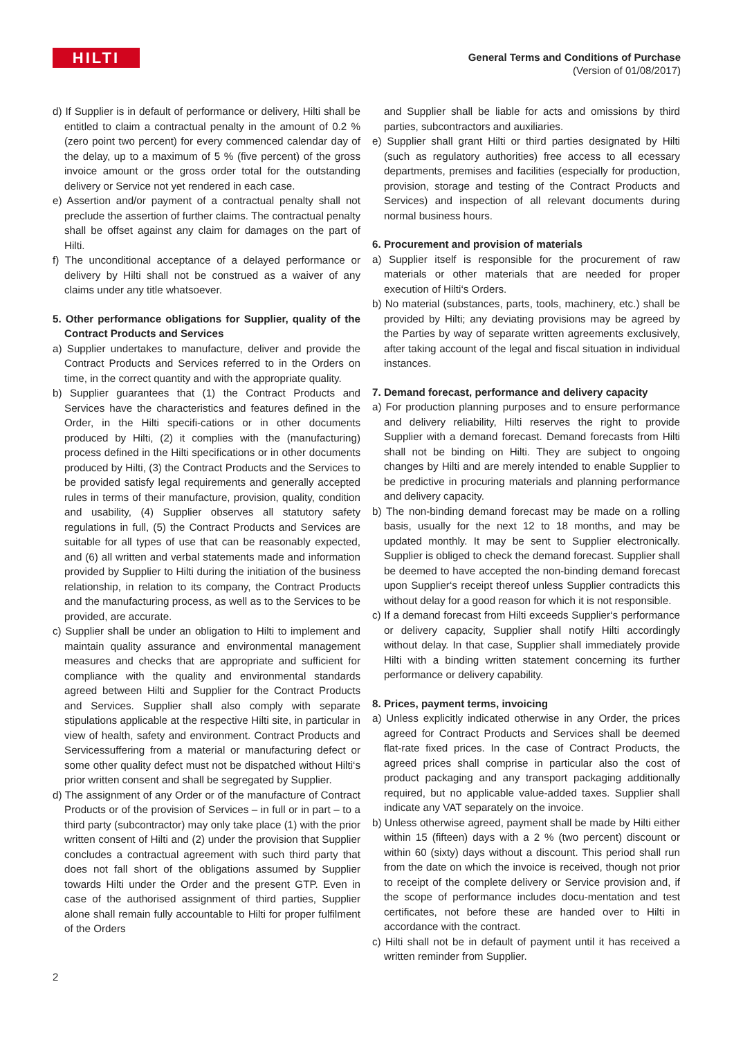HILTI
General Terms and Conditions of Purchase
(Version of 01/08/2017)
d) If Supplier is in default of performance or delivery, Hilti shall be entitled to claim a contractual penalty in the amount of 0.2 % (zero point two percent) for every commenced calendar day of the delay, up to a maximum of 5 % (five percent) of the gross invoice amount or the gross order total for the outstanding delivery or Service not yet rendered in each case.
e) Assertion and/or payment of a contractual penalty shall not preclude the assertion of further claims. The contractual penalty shall be offset against any claim for damages on the part of Hilti.
f) The unconditional acceptance of a delayed performance or delivery by Hilti shall not be construed as a waiver of any claims under any title whatsoever.
5. Other performance obligations for Supplier, quality of the Contract Products and Services
a) Supplier undertakes to manufacture, deliver and provide the Contract Products and Services referred to in the Orders on time, in the correct quantity and with the appropriate quality.
b) Supplier guarantees that (1) the Contract Products and Services have the characteristics and features defined in the Order, in the Hilti specifi-cations or in other documents produced by Hilti, (2) it complies with the (manufacturing) process defined in the Hilti specifications or in other documents produced by Hilti, (3) the Contract Products and the Services to be provided satisfy legal requirements and generally accepted rules in terms of their manufacture, provision, quality, condition and usability, (4) Supplier observes all statutory safety regulations in full, (5) the Contract Products and Services are suitable for all types of use that can be reasonably expected, and (6) all written and verbal statements made and information provided by Supplier to Hilti during the initiation of the business relationship, in relation to its company, the Contract Products and the manufacturing process, as well as to the Services to be provided, are accurate.
c) Supplier shall be under an obligation to Hilti to implement and maintain quality assurance and environmental management measures and checks that are appropriate and sufficient for compliance with the quality and environmental standards agreed between Hilti and Supplier for the Contract Products and Services. Supplier shall also comply with separate stipulations applicable at the respective Hilti site, in particular in view of health, safety and environment. Contract Products and Servicessuffering from a material or manufacturing defect or some other quality defect must not be dispatched without Hilti‘s prior written consent and shall be segregated by Supplier.
d) The assignment of any Order or of the manufacture of Contract Products or of the provision of Services – in full or in part – to a third party (subcontractor) may only take place (1) with the prior written consent of Hilti and (2) under the provision that Supplier concludes a contractual agreement with such third party that does not fall short of the obligations assumed by Supplier towards Hilti under the Order and the present GTP. Even in case of the authorised assignment of third parties, Supplier alone shall remain fully accountable to Hilti for proper fulfilment of the Orders
and Supplier shall be liable for acts and omissions by third parties, subcontractors and auxiliaries.
e) Supplier shall grant Hilti or third parties designated by Hilti (such as regulatory authorities) free access to all ecessary departments, premises and facilities (especially for production, provision, storage and testing of the Contract Products and Services) and inspection of all relevant documents during normal business hours.
6. Procurement and provision of materials
a) Supplier itself is responsible for the procurement of raw materials or other materials that are needed for proper execution of Hilti‘s Orders.
b) No material (substances, parts, tools, machinery, etc.) shall be provided by Hilti; any deviating provisions may be agreed by the Parties by way of separate written agreements exclusively, after taking account of the legal and fiscal situation in individual instances.
7. Demand forecast, performance and delivery capacity
a) For production planning purposes and to ensure performance and delivery reliability, Hilti reserves the right to provide Supplier with a demand forecast. Demand forecasts from Hilti shall not be binding on Hilti. They are subject to ongoing changes by Hilti and are merely intended to enable Supplier to be predictive in procuring materials and planning performance and delivery capacity.
b) The non-binding demand forecast may be made on a rolling basis, usually for the next 12 to 18 months, and may be updated monthly. It may be sent to Supplier electronically. Supplier is obliged to check the demand forecast. Supplier shall be deemed to have accepted the non-binding demand forecast upon Supplier‘s receipt thereof unless Supplier contradicts this without delay for a good reason for which it is not responsible.
c) If a demand forecast from Hilti exceeds Supplier‘s performance or delivery capacity, Supplier shall notify Hilti accordingly without delay. In that case, Supplier shall immediately provide Hilti with a binding written statement concerning its further performance or delivery capability.
8. Prices, payment terms, invoicing
a) Unless explicitly indicated otherwise in any Order, the prices agreed for Contract Products and Services shall be deemed flat-rate fixed prices. In the case of Contract Products, the agreed prices shall comprise in particular also the cost of product packaging and any transport packaging additionally required, but no applicable value-added taxes. Supplier shall indicate any VAT separately on the invoice.
b) Unless otherwise agreed, payment shall be made by Hilti either within 15 (fifteen) days with a 2 % (two percent) discount or within 60 (sixty) days without a discount. This period shall run from the date on which the invoice is received, though not prior to receipt of the complete delivery or Service provision and, if the scope of performance includes docu-mentation and test certificates, not before these are handed over to Hilti in accordance with the contract.
c) Hilti shall not be in default of payment until it has received a written reminder from Supplier.
2